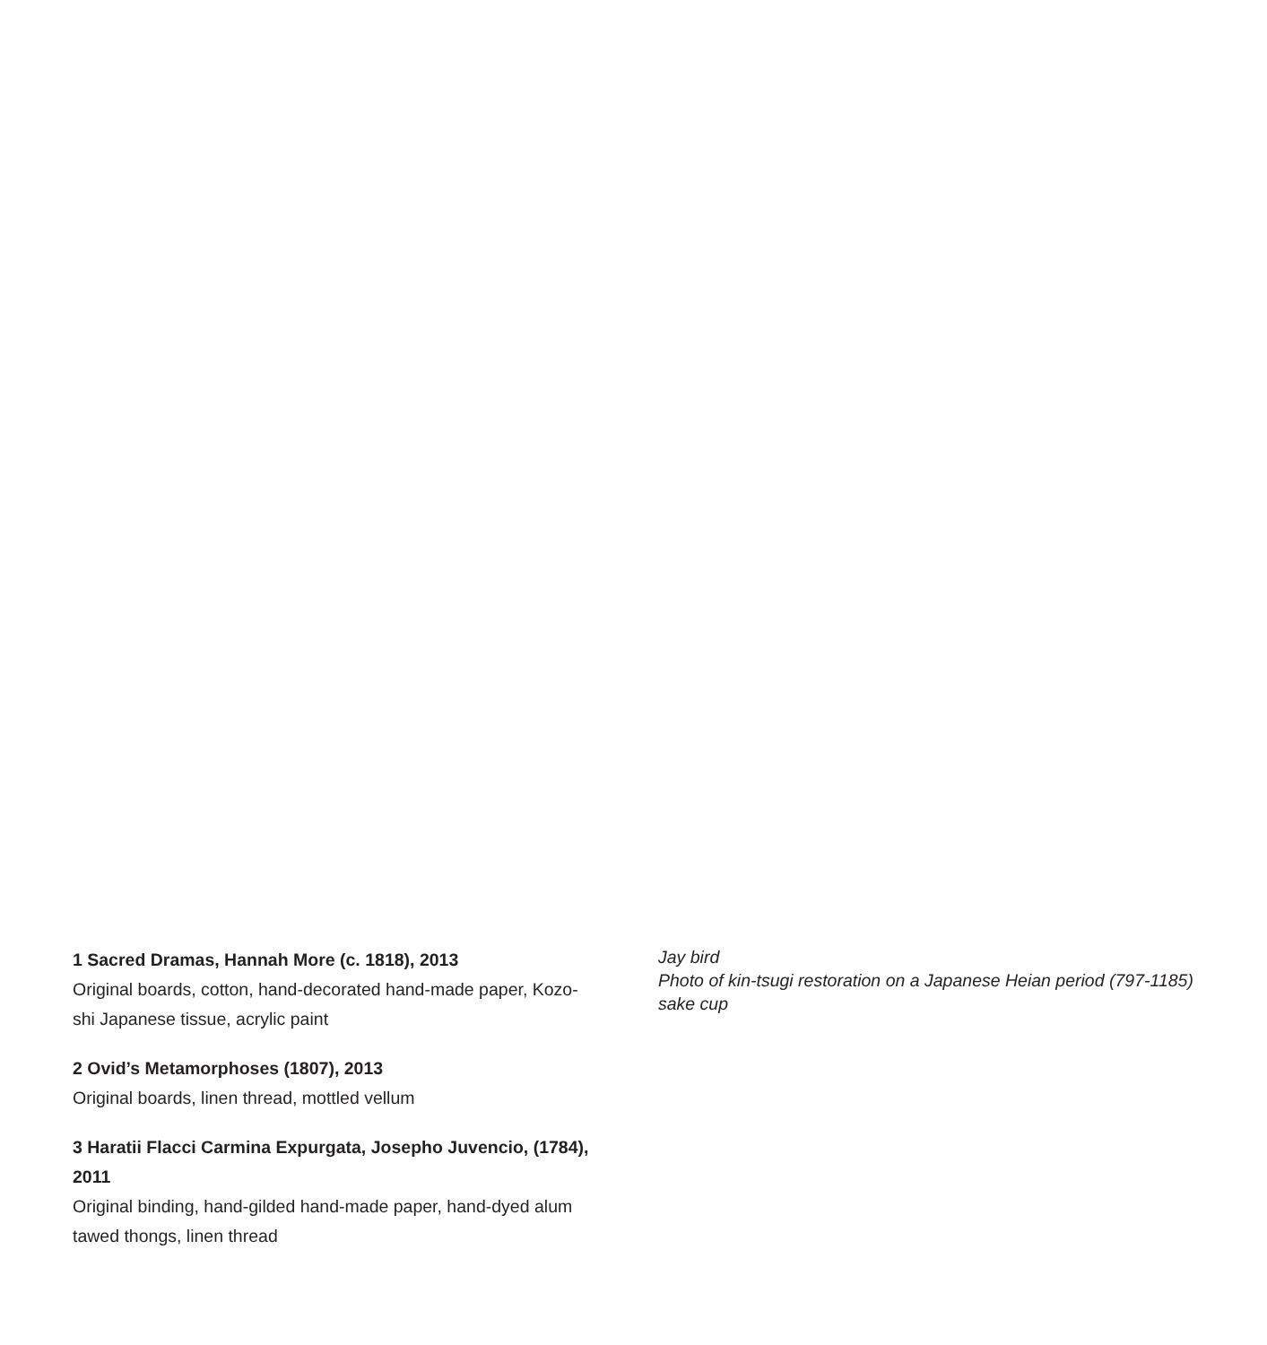1 Sacred Dramas, Hannah More (c. 1818), 2013
Original boards, cotton, hand-decorated hand-made paper, Kozo-shi Japanese tissue, acrylic paint
2 Ovid’s Metamorphoses (1807), 2013
Original boards, linen thread, mottled vellum
3 Haratii Flacci Carmina Expurgata, Josepho Juvencio, (1784), 2011
Original binding, hand-gilded hand-made paper, hand-dyed alum tawed thongs, linen thread
Jay bird
Photo of kin-tsugi restoration on a Japanese Heian period (797-1185) sake cup